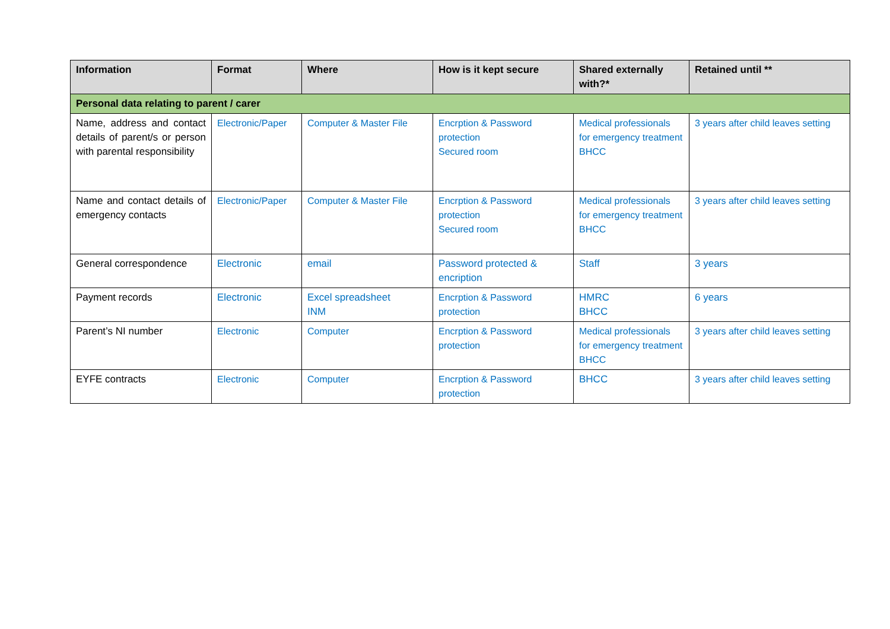| Information | Format | Where | How is it kept secure | Shared externally with?* | Retained until ** |
| --- | --- | --- | --- | --- | --- |
| Personal data relating to parent / carer | | | | | |
| Name, address and contact details of parent/s or person with parental responsibility | Electronic/Paper | Computer & Master File | Encrption & Password protection Secured room | Medical professionals for emergency treatment BHCC | 3 years after child leaves setting |
| Name and contact details of emergency contacts | Electronic/Paper | Computer & Master File | Encrption & Password protection Secured room | Medical professionals for emergency treatment BHCC | 3 years after child leaves setting |
| General correspondence | Electronic | email | Password protected & encription | Staff | 3 years |
| Payment records | Electronic | Excel spreadsheet INM | Encrption & Password protection | HMRC BHCC | 6 years |
| Parent’s NI number | Electronic | Computer | Encrption & Password protection | Medical professionals for emergency treatment BHCC | 3 years after child leaves setting |
| EYFE contracts | Electronic | Computer | Encrption & Password protection | BHCC | 3 years after child leaves setting |